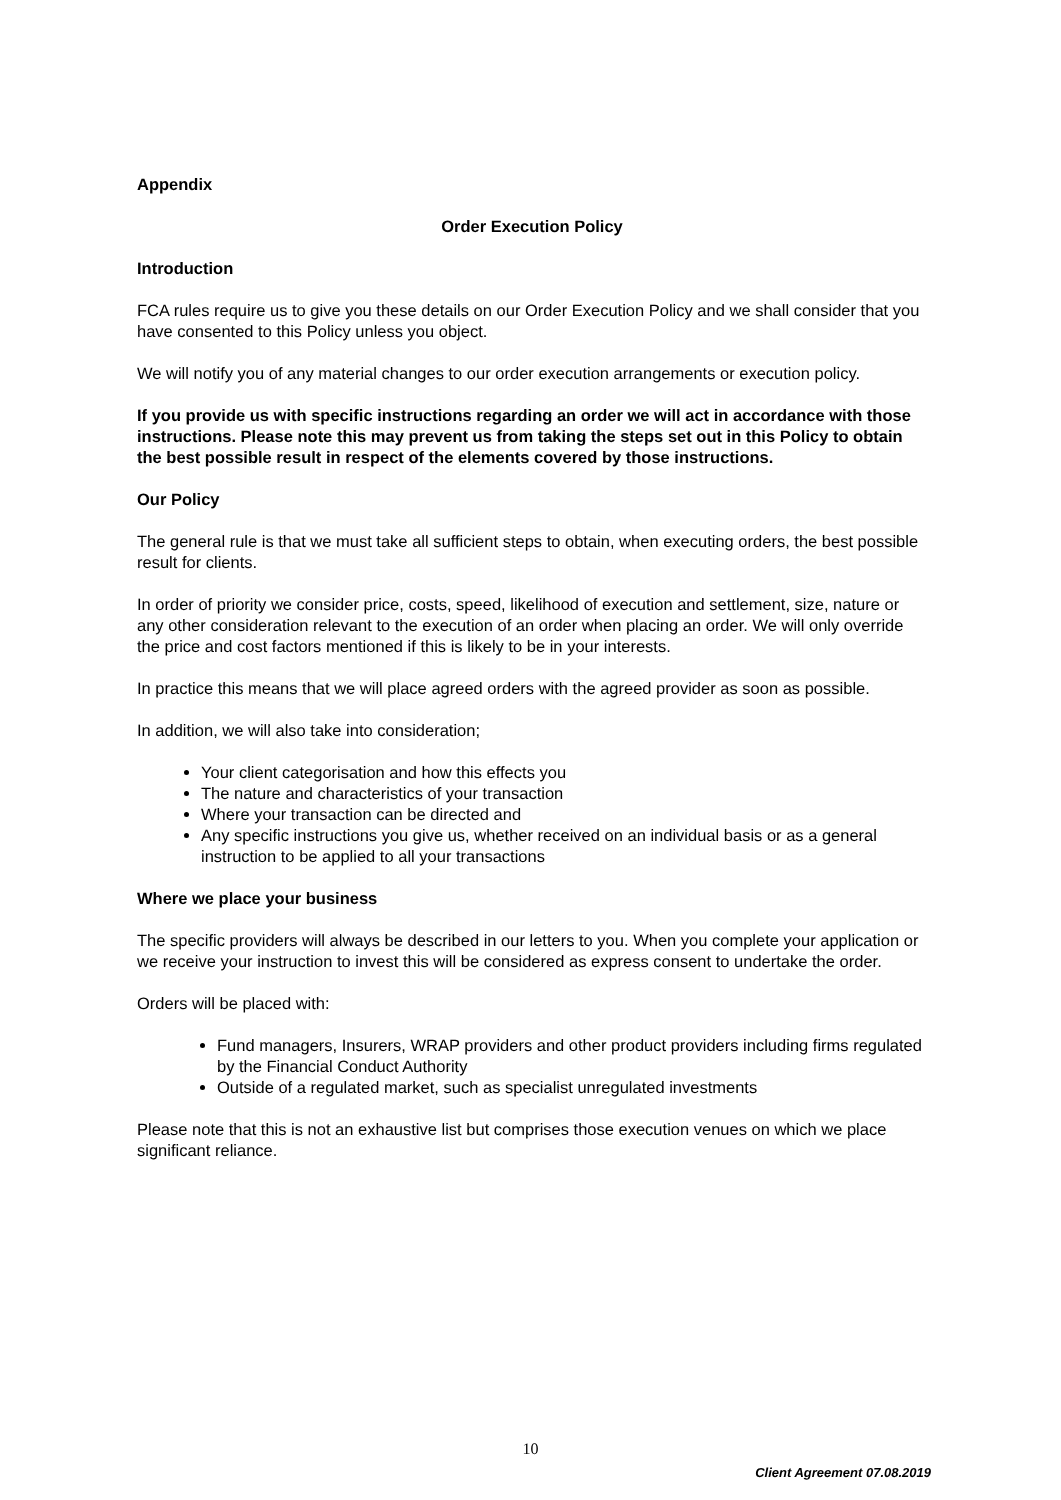Appendix
Order Execution Policy
Introduction
FCA rules require us to give you these details on our Order Execution Policy and we shall consider that you have consented to this Policy unless you object.
We will notify you of any material changes to our order execution arrangements or execution policy.
If you provide us with specific instructions regarding an order we will act in accordance with those instructions. Please note this may prevent us from taking the steps set out in this Policy to obtain the best possible result in respect of the elements covered by those instructions.
Our Policy
The general rule is that we must take all sufficient steps to obtain, when executing orders, the best possible result for clients.
In order of priority we consider price, costs, speed, likelihood of execution and settlement, size, nature or any other consideration relevant to the execution of an order when placing an order. We will only override the price and cost factors mentioned if this is likely to be in your interests.
In practice this means that we will place agreed orders with the agreed provider as soon as possible.
In addition, we will also take into consideration;
Your client categorisation and how this effects you
The nature and characteristics of your transaction
Where your transaction can be directed and
Any specific instructions you give us, whether received on an individual basis or as a general instruction to be applied to all your transactions
Where we place your business
The specific providers will always be described in our letters to you. When you complete your application or we receive your instruction to invest this will be considered as express consent to undertake the order.
Orders will be placed with:
Fund managers, Insurers, WRAP providers and other product providers including firms regulated by the Financial Conduct Authority
Outside of a regulated market, such as specialist unregulated investments
Please note that this is not an exhaustive list but comprises those execution venues on which we place significant reliance.
10
Client Agreement 07.08.2019